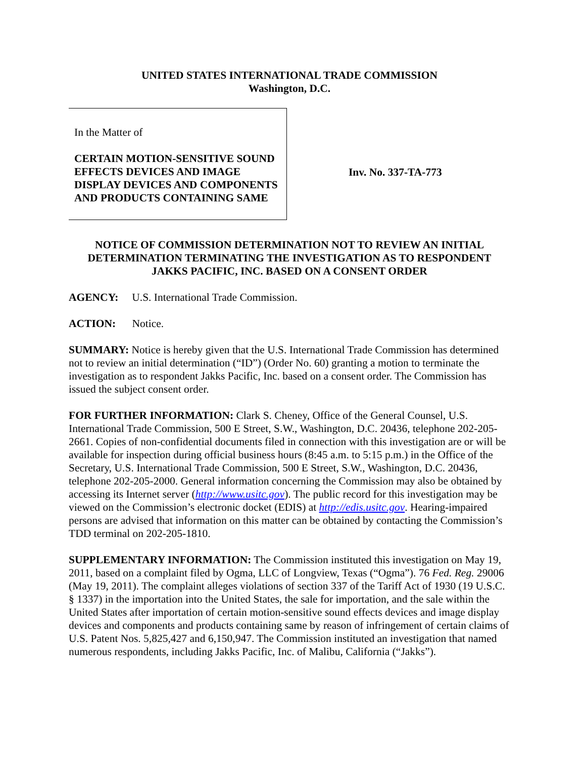UNITED STATES INTERNATIONAL TRADE COMMISSION
Washington, D.C.
In the Matter of
CERTAIN MOTION-SENSITIVE SOUND EFFECTS DEVICES AND IMAGE DISPLAY DEVICES AND COMPONENTS AND PRODUCTS CONTAINING SAME
Inv. No. 337-TA-773
NOTICE OF COMMISSION DETERMINATION NOT TO REVIEW AN INITIAL DETERMINATION TERMINATING THE INVESTIGATION AS TO RESPONDENT JAKKS PACIFIC, INC. BASED ON A CONSENT ORDER
AGENCY: U.S. International Trade Commission.
ACTION: Notice.
SUMMARY: Notice is hereby given that the U.S. International Trade Commission has determined not to review an initial determination (“ID”) (Order No. 60) granting a motion to terminate the investigation as to respondent Jakks Pacific, Inc. based on a consent order. The Commission has issued the subject consent order.
FOR FURTHER INFORMATION: Clark S. Cheney, Office of the General Counsel, U.S. International Trade Commission, 500 E Street, S.W., Washington, D.C. 20436, telephone 202-205-2661. Copies of non-confidential documents filed in connection with this investigation are or will be available for inspection during official business hours (8:45 a.m. to 5:15 p.m.) in the Office of the Secretary, U.S. International Trade Commission, 500 E Street, S.W., Washington, D.C. 20436, telephone 202-205-2000. General information concerning the Commission may also be obtained by accessing its Internet server (http://www.usitc.gov). The public record for this investigation may be viewed on the Commission’s electronic docket (EDIS) at http://edis.usitc.gov. Hearing-impaired persons are advised that information on this matter can be obtained by contacting the Commission’s TDD terminal on 202-205-1810.
SUPPLEMENTARY INFORMATION: The Commission instituted this investigation on May 19, 2011, based on a complaint filed by Ogma, LLC of Longview, Texas (“Ogma”). 76 Fed. Reg. 29006 (May 19, 2011). The complaint alleges violations of section 337 of the Tariff Act of 1930 (19 U.S.C. § 1337) in the importation into the United States, the sale for importation, and the sale within the United States after importation of certain motion-sensitive sound effects devices and image display devices and components and products containing same by reason of infringement of certain claims of U.S. Patent Nos. 5,825,427 and 6,150,947. The Commission instituted an investigation that named numerous respondents, including Jakks Pacific, Inc. of Malibu, California (“Jakks”).